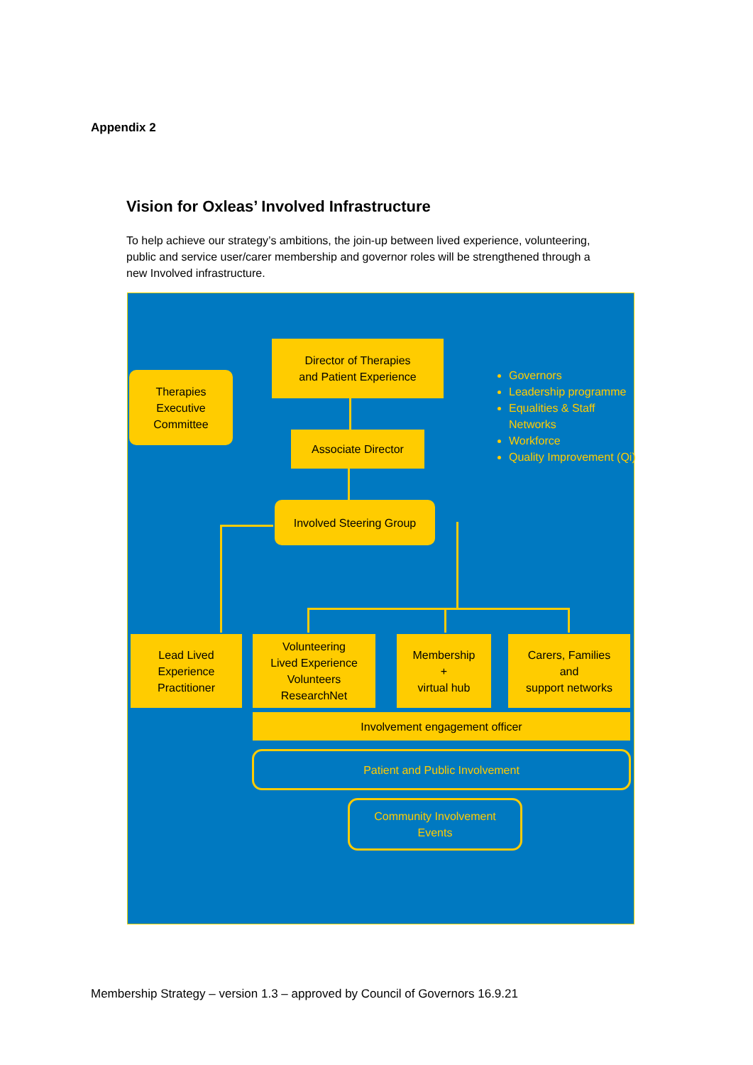Appendix 2
Vision for Oxleas’ Involved Infrastructure
To help achieve our strategy’s ambitions, the join-up between lived experience, volunteering, public and service user/carer membership and governor roles will be strengthened through a new Involved infrastructure.
Director of Therapies
and Patient Experience
Therapies
Executive
Committee
Associate Director
Involved Steering Group
Governors
Leadership programme
Equalities & Staff Networks
Workforce
Quality Improvement (Qi)
Lead Lived
Experience
Practitioner
Volunteering
Lived Experience
Volunteers
ResearchNet
Membership
+
virtual hub
Carers, Families
and
support networks
Involvement engagement officer
Patient and Public Involvement
Community Involvement
Events
Membership Strategy – version 1.3 – approved by Council of Governors 16.9.21